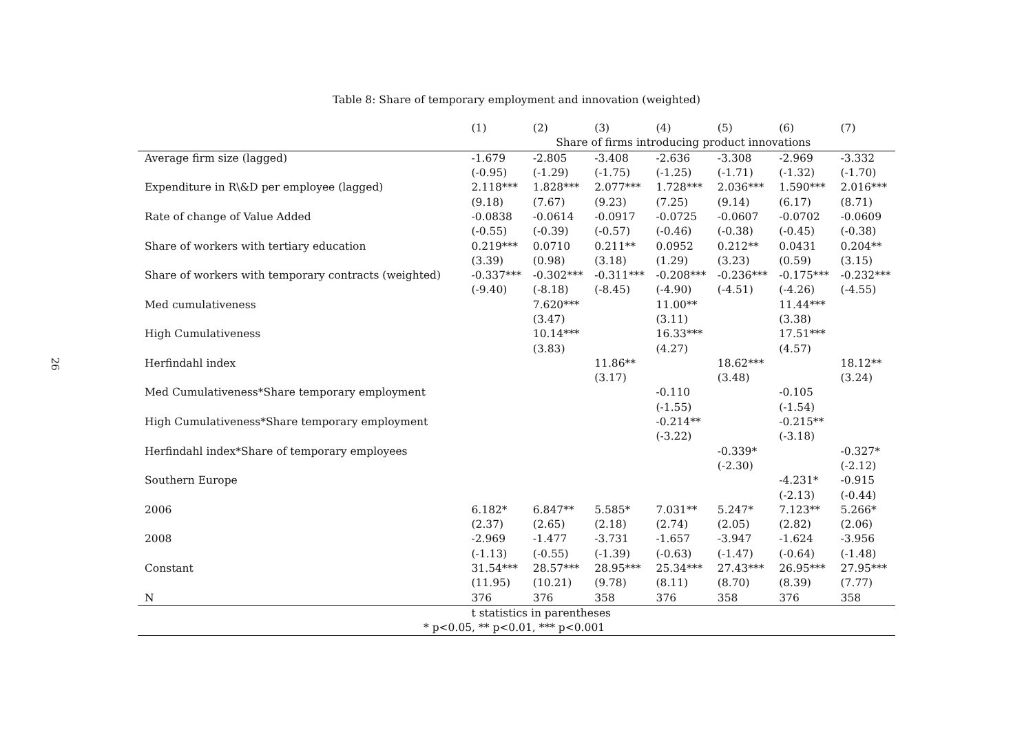26
Table 8: Share of temporary employment and innovation (weighted)
| | (1) | (2) | (3) | (4) | (5) | (6) | (7) |
| --- | --- | --- | --- | --- | --- | --- | --- |
| | Share of firms introducing product innovations | | | | | | |
| Average firm size (lagged) | -1.679 | -2.805 | -3.408 | -2.636 | -3.308 | -2.969 | -3.332 |
| | (-0.95) | (-1.29) | (-1.75) | (-1.25) | (-1.71) | (-1.32) | (-1.70) |
| Expenditure in R\&D per employee (lagged) | 2.118*** | 1.828*** | 2.077*** | 1.728*** | 2.036*** | 1.590*** | 2.016*** |
| | (9.18) | (7.67) | (9.23) | (7.25) | (9.14) | (6.17) | (8.71) |
| Rate of change of Value Added | -0.0838 | -0.0614 | -0.0917 | -0.0725 | -0.0607 | -0.0702 | -0.0609 |
| | (-0.55) | (-0.39) | (-0.57) | (-0.46) | (-0.38) | (-0.45) | (-0.38) |
| Share of workers with tertiary education | 0.219*** | 0.0710 | 0.211** | 0.0952 | 0.212** | 0.0431 | 0.204** |
| | (3.39) | (0.98) | (3.18) | (1.29) | (3.23) | (0.59) | (3.15) |
| Share of workers with temporary contracts (weighted) | -0.337*** | -0.302*** | -0.311*** | -0.208*** | -0.236*** | -0.175*** | -0.232*** |
| | (-9.40) | (-8.18) | (-8.45) | (-4.90) | (-4.51) | (-4.26) | (-4.55) |
| Med cumulativeness | | 7.620*** | | 11.00** | | 11.44*** | |
| | | (3.47) | | (3.11) | | (3.38) | |
| High Cumulativeness | | 10.14*** | | 16.33*** | | 17.51*** | |
| | | (3.83) | | (4.27) | | (4.57) | |
| Herfindahl index | | | 11.86** | | 18.62*** | | 18.12** |
| | | | (3.17) | | (3.48) | | (3.24) |
| Med Cumulativeness*Share temporary employment | | | | -0.110 | | -0.105 | |
| | | | | (-1.55) | | (-1.54) | |
| High Cumulativeness*Share temporary employment | | | | -0.214** | | -0.215** | |
| | | | | (-3.22) | | (-3.18) | |
| Herfindahl index*Share of temporary employees | | | | | -0.339* | | -0.327* |
| | | | | | (-2.30) | | (-2.12) |
| Southern Europe | | | | | | -4.231* | -0.915 |
| | | | | | | (-2.13) | (-0.44) |
| 2006 | 6.182* | 6.847** | 5.585* | 7.031** | 5.247* | 7.123** | 5.266* |
| | (2.37) | (2.65) | (2.18) | (2.74) | (2.05) | (2.82) | (2.06) |
| 2008 | -2.969 | -1.477 | -3.731 | -1.657 | -3.947 | -1.624 | -3.956 |
| | (-1.13) | (-0.55) | (-1.39) | (-0.63) | (-1.47) | (-0.64) | (-1.48) |
| Constant | 31.54*** | 28.57*** | 28.95*** | 25.34*** | 27.43*** | 26.95*** | 27.95*** |
| | (11.95) | (10.21) | (9.78) | (8.11) | (8.70) | (8.39) | (7.77) |
| N | 376 | 376 | 358 | 376 | 358 | 376 | 358 |
| | t statistics in parentheses | | | | | | |
| * p<0.05, ** p<0.01, *** p<0.001 | | | | | | | |